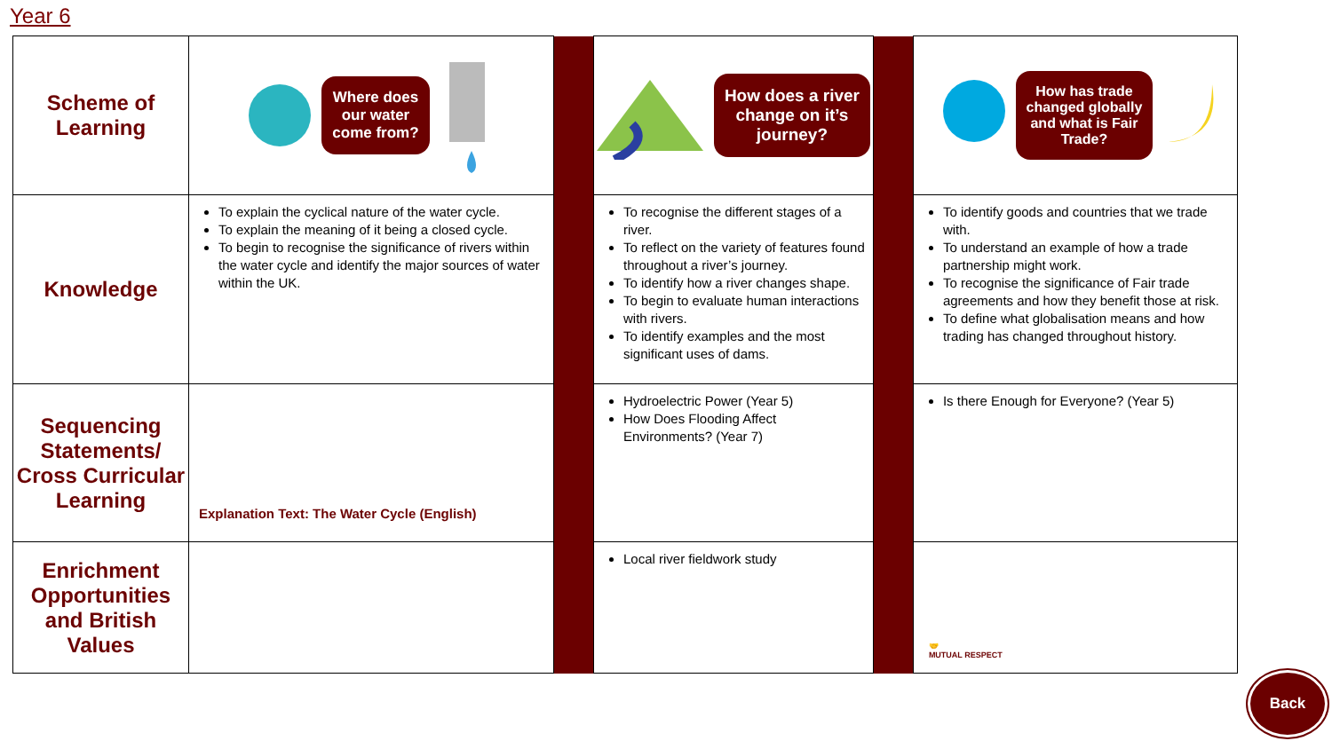Year 6
| Scheme of Learning | Where does our water come from? | | How does a river change on it’s journey? | | How has trade changed globally and what is Fair Trade? |
| Knowledge | To explain the cyclical nature of the water cycle. To explain the meaning of it being a closed cycle. To begin to recognise the significance of rivers within the water cycle and identify the major sources of water within the UK. | | To recognise the different stages of a river. To reflect on the variety of features found throughout a river’s journey. To identify how a river changes shape. To begin to evaluate human interactions with rivers. To identify examples and the most significant uses of dams. | | To identify goods and countries that we trade with. To understand an example of how a trade partnership might work. To recognise the significance of Fair trade agreements and how they benefit those at risk. To define what globalisation means and how trading has changed throughout history. |
| Sequencing Statements/ Cross Curricular Learning | Explanation Text: The Water Cycle (English) | | Hydroelectric Power (Year 5) How Does Flooding Affect Environments? (Year 7) | | Is there Enough for Everyone? (Year 5) |
| Enrichment Opportunities and British Values | | | Local river fieldwork study | | 🤝 MUTUAL RESPECT |
Back